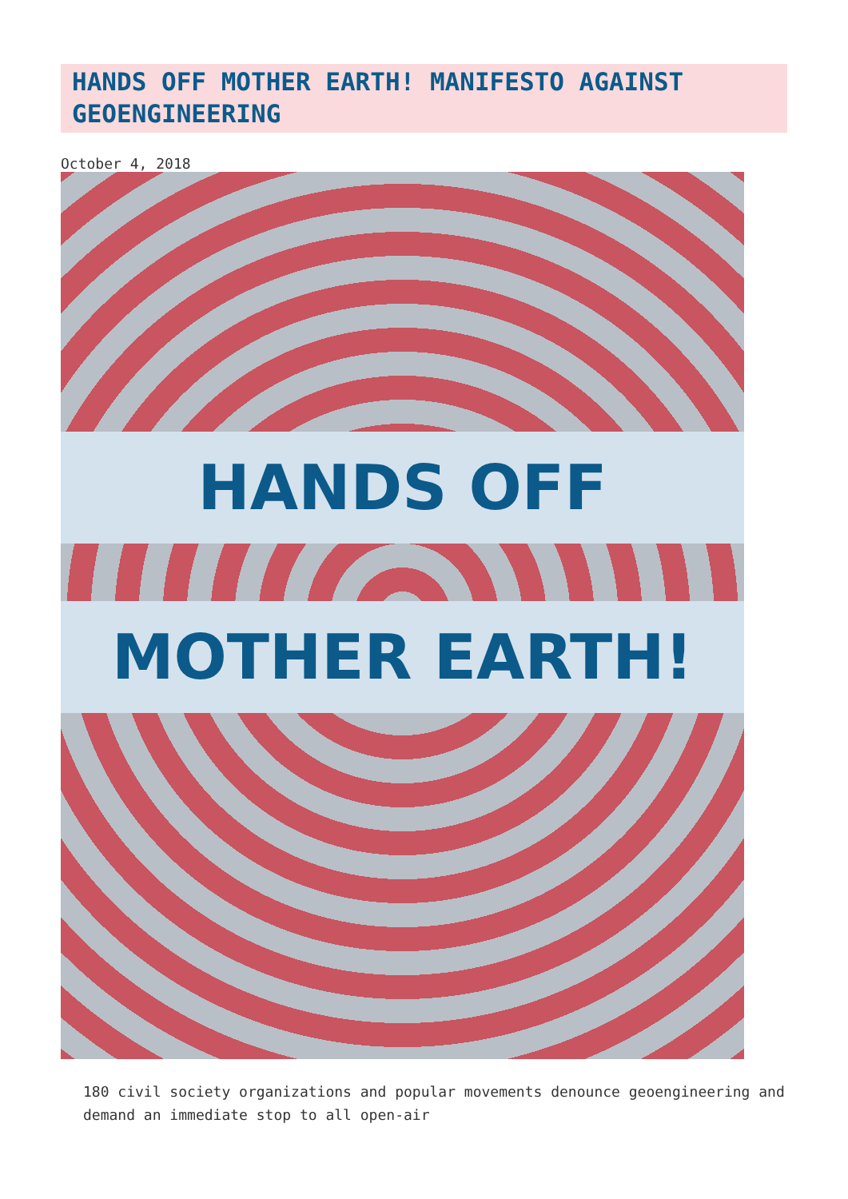HANDS OFF MOTHER EARTH! MANIFESTO AGAINST GEOENGINEERING
October 4, 2018
HANDS OFF
MOTHER EARTH!
180 civil society organizations and popular movements denounce geoengineering and demand an immediate stop to all open-air